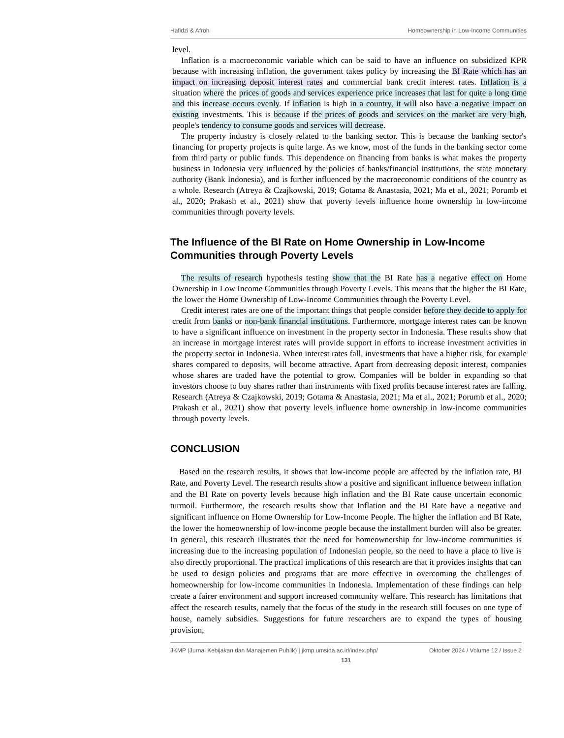Hafidzi & Afroh Homeownership in Low-Income Communities
level.
Inflation is a macroeconomic variable which can be said to have an influence on subsidized KPR because with increasing inflation, the government takes policy by increasing the BI Rate which has an impact on increasing deposit interest rates and commercial bank credit interest rates. Inflation is a situation where the prices of goods and services experience price increases that last for quite a long time and this increase occurs evenly. If inflation is high in a country, it will also have a negative impact on existing investments. This is because if the prices of goods and services on the market are very high, people's tendency to consume goods and services will decrease.
The property industry is closely related to the banking sector. This is because the banking sector's financing for property projects is quite large. As we know, most of the funds in the banking sector come from third party or public funds. This dependence on financing from banks is what makes the property business in Indonesia very influenced by the policies of banks/financial institutions, the state monetary authority (Bank Indonesia), and is further influenced by the macroeconomic conditions of the country as a whole. Research (Atreya & Czajkowski, 2019; Gotama & Anastasia, 2021; Ma et al., 2021; Porumb et al., 2020; Prakash et al., 2021) show that poverty levels influence home ownership in low-income communities through poverty levels.
The Influence of the BI Rate on Home Ownership in Low-Income Communities through Poverty Levels
The results of research hypothesis testing show that the BI Rate has a negative effect on Home Ownership in Low Income Communities through Poverty Levels. This means that the higher the BI Rate, the lower the Home Ownership of Low-Income Communities through the Poverty Level.
Credit interest rates are one of the important things that people consider before they decide to apply for credit from banks or non-bank financial institutions. Furthermore, mortgage interest rates can be known to have a significant influence on investment in the property sector in Indonesia. These results show that an increase in mortgage interest rates will provide support in efforts to increase investment activities in the property sector in Indonesia. When interest rates fall, investments that have a higher risk, for example shares compared to deposits, will become attractive. Apart from decreasing deposit interest, companies whose shares are traded have the potential to grow. Companies will be bolder in expanding so that investors choose to buy shares rather than instruments with fixed profits because interest rates are falling. Research (Atreya & Czajkowski, 2019; Gotama & Anastasia, 2021; Ma et al., 2021; Porumb et al., 2020; Prakash et al., 2021) show that poverty levels influence home ownership in low-income communities through poverty levels.
CONCLUSION
Based on the research results, it shows that low-income people are affected by the inflation rate, BI Rate, and Poverty Level. The research results show a positive and significant influence between inflation and the BI Rate on poverty levels because high inflation and the BI Rate cause uncertain economic turmoil. Furthermore, the research results show that Inflation and the BI Rate have a negative and significant influence on Home Ownership for Low-Income People. The higher the inflation and BI Rate, the lower the homeownership of low-income people because the installment burden will also be greater. In general, this research illustrates that the need for homeownership for low-income communities is increasing due to the increasing population of Indonesian people, so the need to have a place to live is also directly proportional. The practical implications of this research are that it provides insights that can be used to design policies and programs that are more effective in overcoming the challenges of homeownership for low-income communities in Indonesia. Implementation of these findings can help create a fairer environment and support increased community welfare. This research has limitations that affect the research results, namely that the focus of the study in the research still focuses on one type of house, namely subsidies. Suggestions for future researchers are to expand the types of housing provision,
JKMP (Jurnal Kebijakan dan Manajemen Publik) | jkmp.umsida.ac.id/index.php/ Oktober 2024 / Volume 12 / Issue 2
131